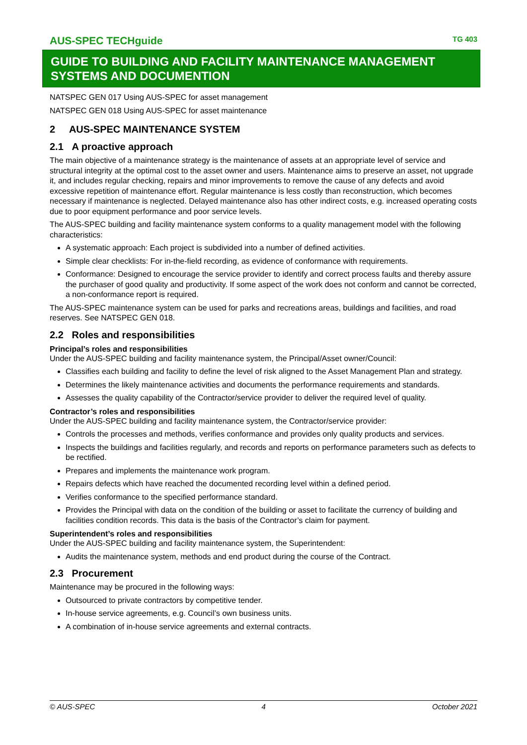AUS-SPEC TECHguide TG 403
GUIDE TO BUILDING AND FACILITY MAINTENANCE MANAGEMENT SYSTEMS AND DOCUMENTION
NATSPEC GEN 017 Using AUS-SPEC for asset management
NATSPEC GEN 018 Using AUS-SPEC for asset maintenance
2 AUS-SPEC MAINTENANCE SYSTEM
2.1 A proactive approach
The main objective of a maintenance strategy is the maintenance of assets at an appropriate level of service and structural integrity at the optimal cost to the asset owner and users. Maintenance aims to preserve an asset, not upgrade it, and includes regular checking, repairs and minor improvements to remove the cause of any defects and avoid excessive repetition of maintenance effort. Regular maintenance is less costly than reconstruction, which becomes necessary if maintenance is neglected. Delayed maintenance also has other indirect costs, e.g. increased operating costs due to poor equipment performance and poor service levels.
The AUS-SPEC building and facility maintenance system conforms to a quality management model with the following characteristics:
A systematic approach: Each project is subdivided into a number of defined activities.
Simple clear checklists: For in-the-field recording, as evidence of conformance with requirements.
Conformance: Designed to encourage the service provider to identify and correct process faults and thereby assure the purchaser of good quality and productivity. If some aspect of the work does not conform and cannot be corrected, a non-conformance report is required.
The AUS-SPEC maintenance system can be used for parks and recreations areas, buildings and facilities, and road reserves. See NATSPEC GEN 018.
2.2 Roles and responsibilities
Principal’s roles and responsibilities
Under the AUS-SPEC building and facility maintenance system, the Principal/Asset owner/Council:
Classifies each building and facility to define the level of risk aligned to the Asset Management Plan and strategy.
Determines the likely maintenance activities and documents the performance requirements and standards.
Assesses the quality capability of the Contractor/service provider to deliver the required level of quality.
Contractor’s roles and responsibilities
Under the AUS-SPEC building and facility maintenance system, the Contractor/service provider:
Controls the processes and methods, verifies conformance and provides only quality products and services.
Inspects the buildings and facilities regularly, and records and reports on performance parameters such as defects to be rectified.
Prepares and implements the maintenance work program.
Repairs defects which have reached the documented recording level within a defined period.
Verifies conformance to the specified performance standard.
Provides the Principal with data on the condition of the building or asset to facilitate the currency of building and facilities condition records. This data is the basis of the Contractor’s claim for payment.
Superintendent’s roles and responsibilities
Under the AUS-SPEC building and facility maintenance system, the Superintendent:
Audits the maintenance system, methods and end product during the course of the Contract.
2.3 Procurement
Maintenance may be procured in the following ways:
Outsourced to private contractors by competitive tender.
In-house service agreements, e.g. Council’s own business units.
A combination of in-house service agreements and external contracts.
© AUS-SPEC 4 October 2021